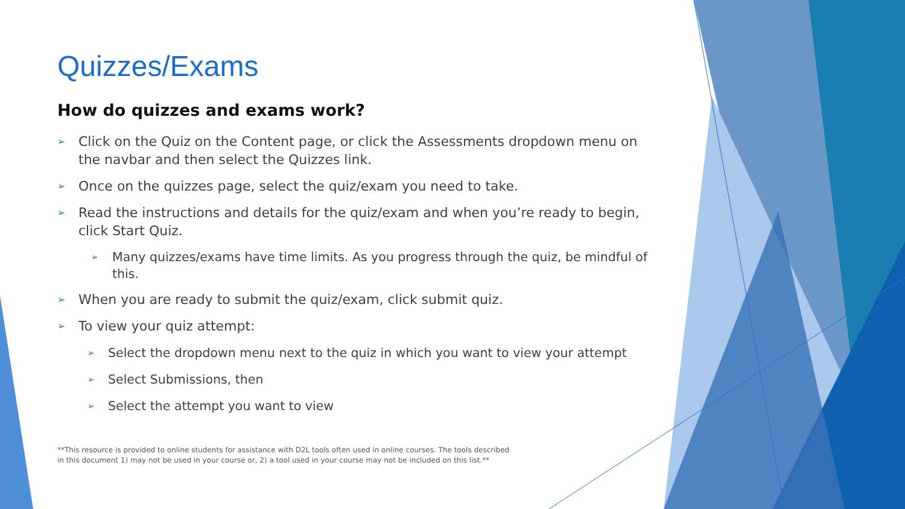Quizzes/Exams
How do quizzes and exams work?
➢ Click on the Quiz on the Content page, or click the Assessments dropdown menu on the navbar and then select the Quizzes link.
➢ Once on the quizzes page, select the quiz/exam you need to take.
➢ Read the instructions and details for the quiz/exam and when you’re ready to begin, click Start Quiz.
➢ Many quizzes/exams have time limits. As you progress through the quiz, be mindful of this.
➢ When you are ready to submit the quiz/exam, click submit quiz.
➢ To view your quiz attempt:
➢ Select the dropdown menu next to the quiz in which you want to view your attempt
➢ Select Submissions, then
➢ Select the attempt you want to view
**This resource is provided to online students for assistance with D2L tools often used in online courses. The tools described in this document 1) may not be used in your course or, 2) a tool used in your course may not be included on this list.**